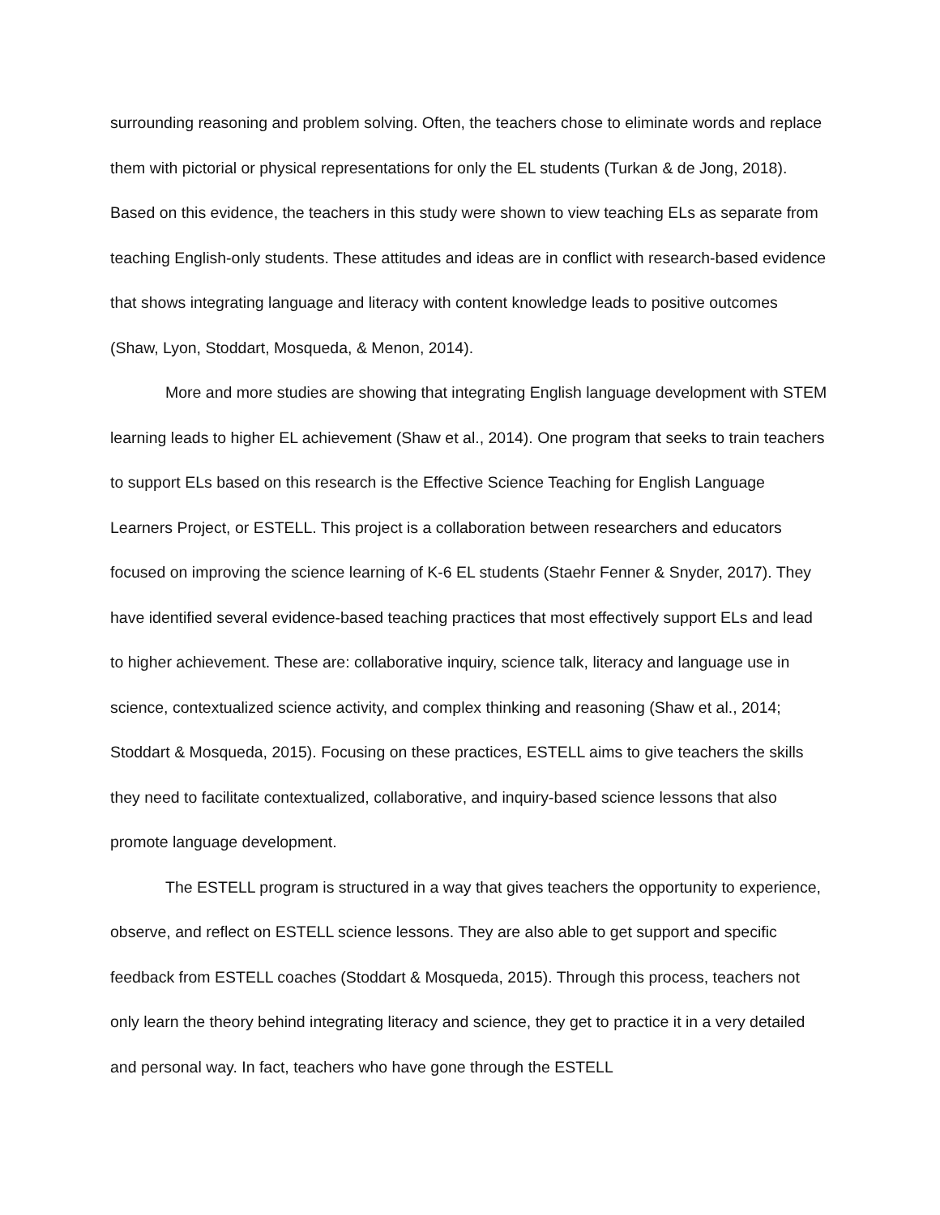surrounding reasoning and problem solving. Often, the teachers chose to eliminate words and replace them with pictorial or physical representations for only the EL students (Turkan & de Jong, 2018). Based on this evidence, the teachers in this study were shown to view teaching ELs as separate from teaching English-only students. These attitudes and ideas are in conflict with research-based evidence that shows integrating language and literacy with content knowledge leads to positive outcomes (Shaw, Lyon, Stoddart, Mosqueda, & Menon, 2014).
More and more studies are showing that integrating English language development with STEM learning leads to higher EL achievement (Shaw et al., 2014). One program that seeks to train teachers to support ELs based on this research is the Effective Science Teaching for English Language Learners Project, or ESTELL. This project is a collaboration between researchers and educators focused on improving the science learning of K-6 EL students (Staehr Fenner & Snyder, 2017). They have identified several evidence-based teaching practices that most effectively support ELs and lead to higher achievement. These are: collaborative inquiry, science talk, literacy and language use in science, contextualized science activity, and complex thinking and reasoning (Shaw et al., 2014; Stoddart & Mosqueda, 2015). Focusing on these practices, ESTELL aims to give teachers the skills they need to facilitate contextualized, collaborative, and inquiry-based science lessons that also promote language development.
The ESTELL program is structured in a way that gives teachers the opportunity to experience, observe, and reflect on ESTELL science lessons. They are also able to get support and specific feedback from ESTELL coaches (Stoddart & Mosqueda, 2015). Through this process, teachers not only learn the theory behind integrating literacy and science, they get to practice it in a very detailed and personal way. In fact, teachers who have gone through the ESTELL